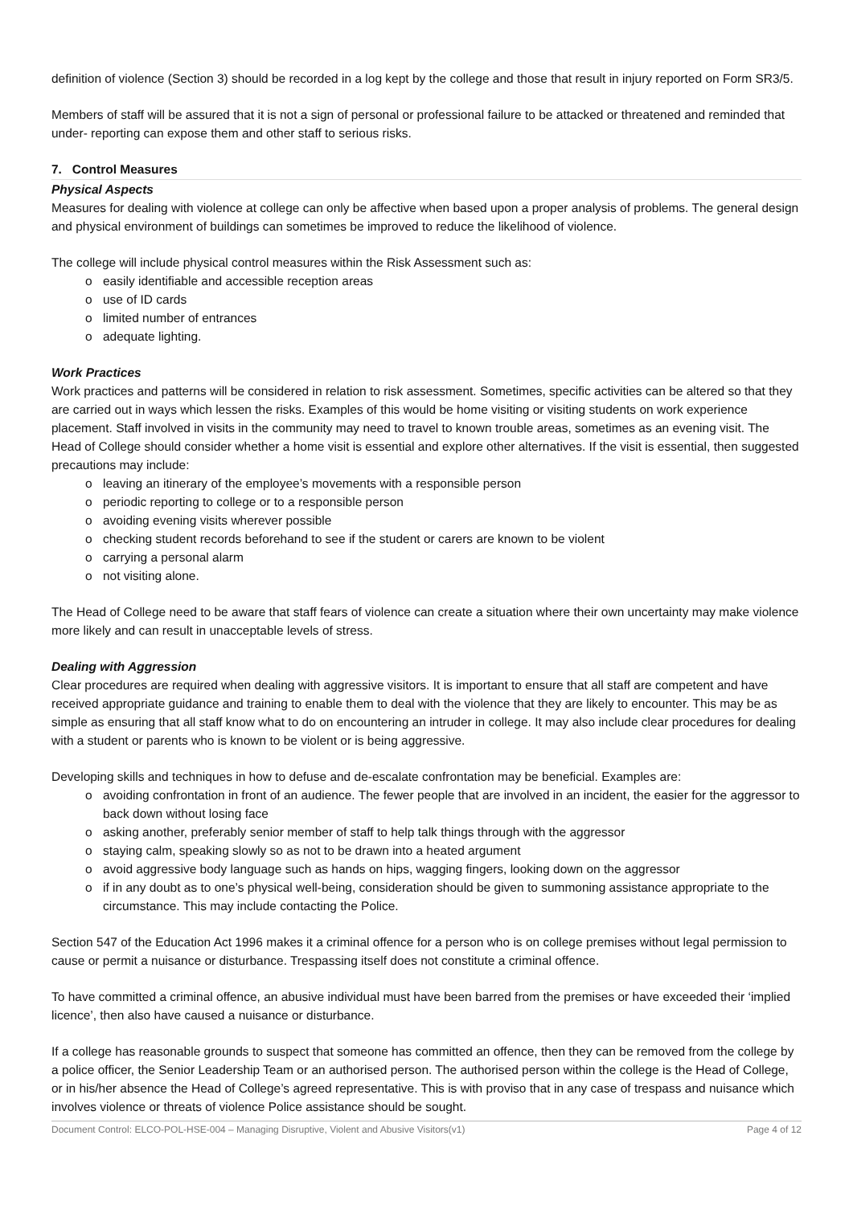definition of violence (Section 3) should be recorded in a log kept by the college and those that result in injury reported on Form SR3/5.
Members of staff will be assured that it is not a sign of personal or professional failure to be attacked or threatened and reminded that under- reporting can expose them and other staff to serious risks.
7. Control Measures
Physical Aspects
Measures for dealing with violence at college can only be affective when based upon a proper analysis of problems. The general design and physical environment of buildings can sometimes be improved to reduce the likelihood of violence.
The college will include physical control measures within the Risk Assessment such as:
o easily identifiable and accessible reception areas
o use of ID cards
o limited number of entrances
o adequate lighting.
Work Practices
Work practices and patterns will be considered in relation to risk assessment. Sometimes, specific activities can be altered so that they are carried out in ways which lessen the risks. Examples of this would be home visiting or visiting students on work experience placement. Staff involved in visits in the community may need to travel to known trouble areas, sometimes as an evening visit. The Head of College should consider whether a home visit is essential and explore other alternatives. If the visit is essential, then suggested precautions may include:
o leaving an itinerary of the employee’s movements with a responsible person
o periodic reporting to college or to a responsible person
o avoiding evening visits wherever possible
o checking student records beforehand to see if the student or carers are known to be violent
o carrying a personal alarm
o not visiting alone.
The Head of College need to be aware that staff fears of violence can create a situation where their own uncertainty may make violence more likely and can result in unacceptable levels of stress.
Dealing with Aggression
Clear procedures are required when dealing with aggressive visitors. It is important to ensure that all staff are competent and have received appropriate guidance and training to enable them to deal with the violence that they are likely to encounter. This may be as simple as ensuring that all staff know what to do on encountering an intruder in college. It may also include clear procedures for dealing with a student or parents who is known to be violent or is being aggressive.
Developing skills and techniques in how to defuse and de-escalate confrontation may be beneficial. Examples are:
o avoiding confrontation in front of an audience. The fewer people that are involved in an incident, the easier for the aggressor to back down without losing face
o asking another, preferably senior member of staff to help talk things through with the aggressor
o staying calm, speaking slowly so as not to be drawn into a heated argument
o avoid aggressive body language such as hands on hips, wagging fingers, looking down on the aggressor
o if in any doubt as to one’s physical well-being, consideration should be given to summoning assistance appropriate to the circumstance. This may include contacting the Police.
Section 547 of the Education Act 1996 makes it a criminal offence for a person who is on college premises without legal permission to cause or permit a nuisance or disturbance. Trespassing itself does not constitute a criminal offence.
To have committed a criminal offence, an abusive individual must have been barred from the premises or have exceeded their ‘implied licence’, then also have caused a nuisance or disturbance.
If a college has reasonable grounds to suspect that someone has committed an offence, then they can be removed from the college by a police officer, the Senior Leadership Team or an authorised person. The authorised person within the college is the Head of College, or in his/her absence the Head of College’s agreed representative. This is with proviso that in any case of trespass and nuisance which involves violence or threats of violence Police assistance should be sought.
Document Control: ELCO-POL-HSE-004 – Managing Disruptive, Violent and Abusive Visitors(v1) Page 4 of 12